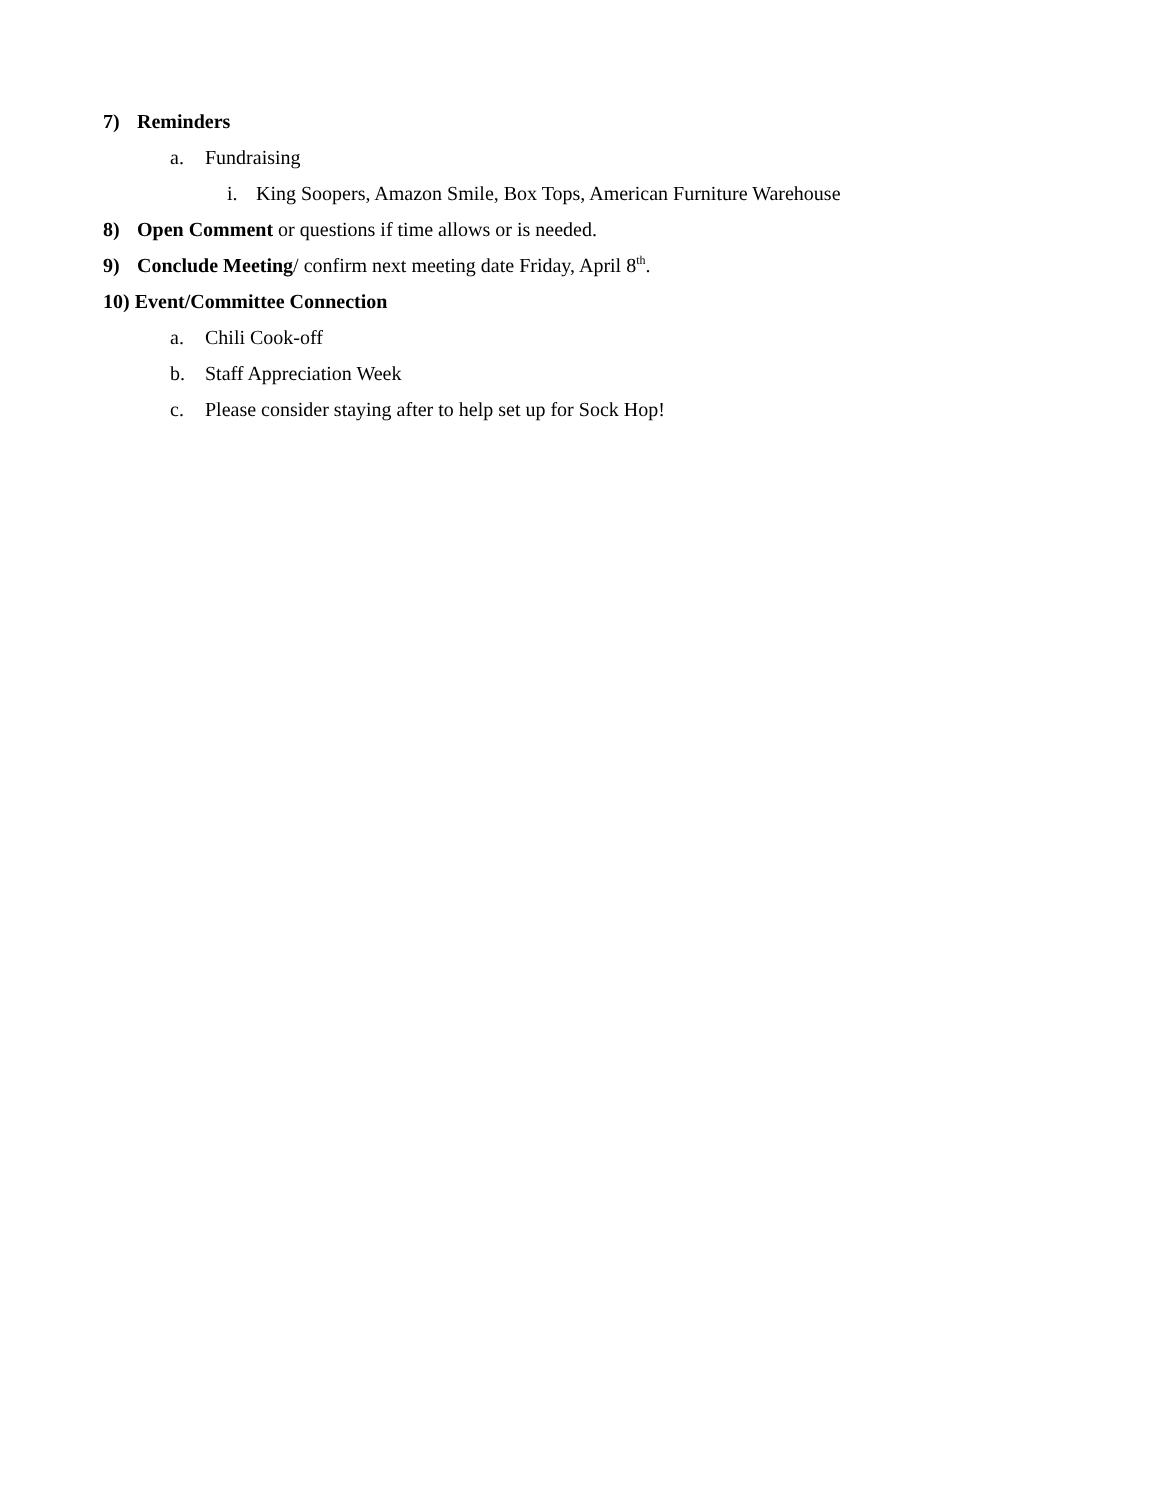7) Reminders
a. Fundraising
i. King Soopers, Amazon Smile, Box Tops, American Furniture Warehouse
8) Open Comment or questions if time allows or is needed.
9) Conclude Meeting/ confirm next meeting date Friday, April 8<sup>th</sup>.
10) Event/Committee Connection
a. Chili Cook-off
b. Staff Appreciation Week
c. Please consider staying after to help set up for Sock Hop!